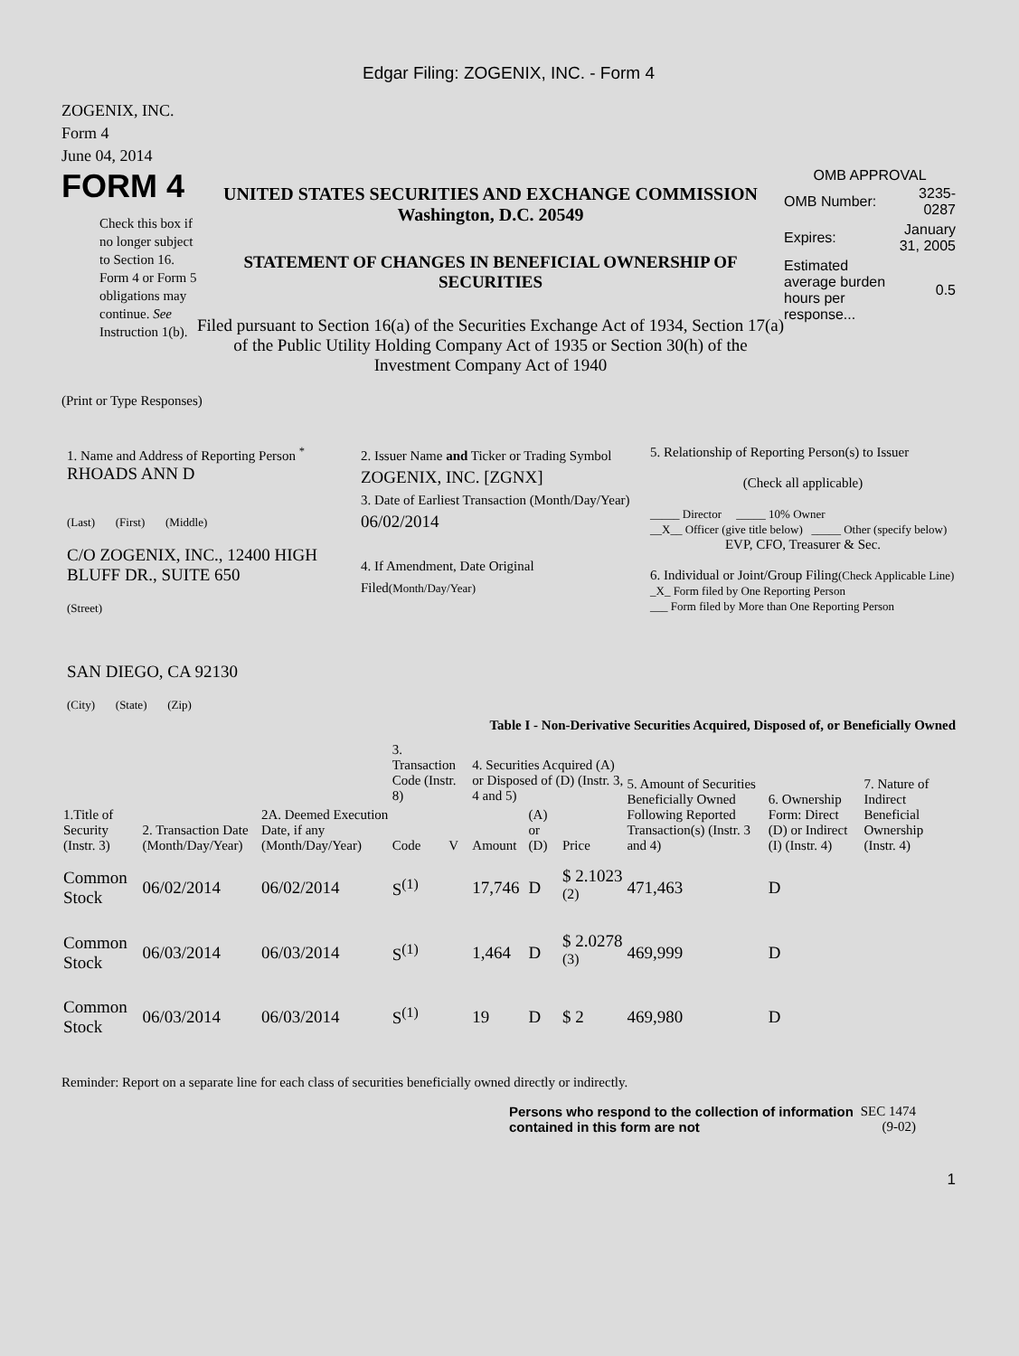Edgar Filing: ZOGENIX, INC. - Form 4
ZOGENIX, INC.
Form 4
June 04, 2014
FORM 4
Check this box if no longer subject to Section 16. Form 4 or Form 5 obligations may continue. See Instruction 1(b).
UNITED STATES SECURITIES AND EXCHANGE COMMISSION
Washington, D.C. 20549
STATEMENT OF CHANGES IN BENEFICIAL OWNERSHIP OF SECURITIES
Filed pursuant to Section 16(a) of the Securities Exchange Act of 1934, Section 17(a) of the Public Utility Holding Company Act of 1935 or Section 30(h) of the Investment Company Act of 1940
OMB APPROVAL
| OMB Number: | 3235-0287 |
| Expires: | January 31, 2005 |
| Estimated average burden hours per response... | 0.5 |
(Print or Type Responses)
1. Name and Address of Reporting Person <sup>*</sup>
RHOADS ANN D
(Last) (First) (Middle)
C/O ZOGENIX, INC., 12400 HIGH BLUFF DR., SUITE 650
(Street)
SAN DIEGO, CA 92130
(City) (State) (Zip)
2. Issuer Name and Ticker or Trading Symbol
ZOGENIX, INC. [ZGNX]
3. Date of Earliest Transaction (Month/Day/Year)
06/02/2014
4. If Amendment, Date Original Filed(Month/Day/Year)
5. Relationship of Reporting Person(s) to Issuer
(Check all applicable)
_____ Director _____ 10% Owner
__X__ Officer (give title below) _____ Other (specify below)
EVP, CFO, Treasurer & Sec.
6. Individual or Joint/Group Filing(Check Applicable Line)
_X_ Form filed by One Reporting Person
___ Form filed by More than One Reporting Person
Table I - Non-Derivative Securities Acquired, Disposed of, or Beneficially Owned
| 1.Title of Security (Instr. 3) | 2. Transaction Date (Month/Day/Year) | 2A. Deemed Execution Date, if any (Month/Day/Year) | 3. Transaction Code (Instr. 8) | | 4. Securities Acquired (A) or Disposed of (D) (Instr. 3, 4 and 5) | | | 5. Amount of Securities Beneficially Owned Following Reported Transaction(s) (Instr. 3 and 4) | 6. Ownership Form: Direct (D) or Indirect (I) (Instr. 4) | 7. Nature of Indirect Beneficial Ownership (Instr. 4) |
| --- | --- | --- | --- | --- | --- | --- | --- | --- | --- | --- |
| | | | Code | V | Amount | (A) or (D) | Price | | | |
| Common Stock | 06/02/2014 | 06/02/2014 | S<sup>(1)</sup> | | 17,746 | D | $ 2.1023 <sup>(2)</sup> | 471,463 | D | |
| Common Stock | 06/03/2014 | 06/03/2014 | S<sup>(1)</sup> | | 1,464 | D | $ 2.0278 <sup>(3)</sup> | 469,999 | D | |
| Common Stock | 06/03/2014 | 06/03/2014 | S<sup>(1)</sup> | | 19 | D | $ 2 | 469,980 | D | |
Reminder: Report on a separate line for each class of securities beneficially owned directly or indirectly.
Persons who respond to the collection of information contained in this form are not
SEC 1474
(9-02)
1